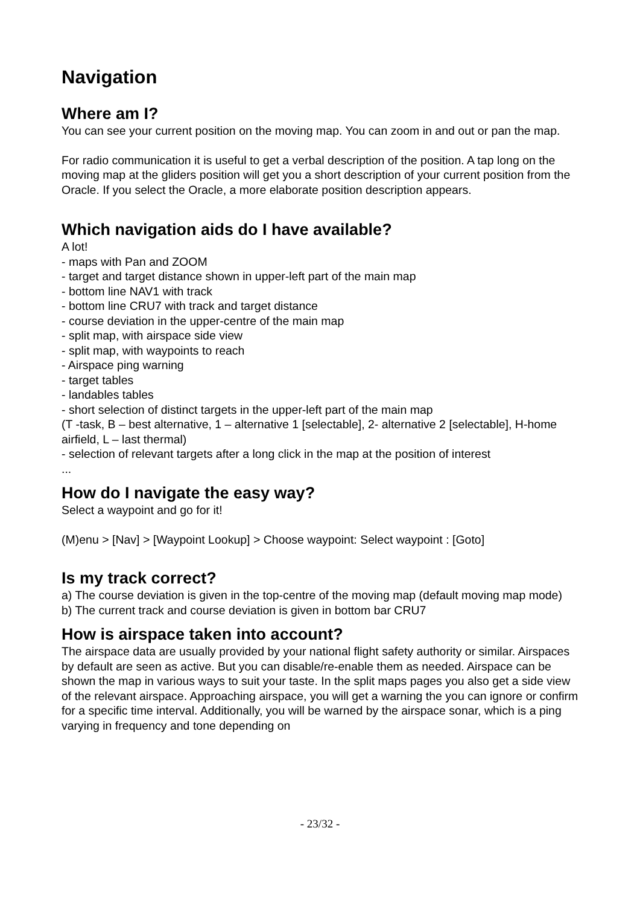Navigation
Where am I?
You can see your current position on the moving map. You can zoom in and out or pan the map.
For radio communication it is useful to get a verbal description of the position. A tap long on the moving map at the gliders position will get you a short description of your current position from the Oracle. If you select the Oracle, a more elaborate position description appears.
Which navigation aids do I have available?
A lot!
- maps with Pan and ZOOM
- target and target distance shown in upper-left part of the main map
- bottom line NAV1 with track
- bottom line CRU7 with track and target distance
- course deviation in the upper-centre of the main map
- split map, with airspace side view
- split map, with waypoints to reach
- Airspace ping warning
- target tables
- landables tables
- short selection of distinct targets in the upper-left part of the main map
(T -task, B – best alternative, 1 – alternative 1 [selectable], 2- alternative 2 [selectable], H-home airfield, L – last thermal)
- selection of relevant targets after a long click in the map at the position of interest
...
How do I navigate the easy way?
Select a waypoint and go for it!
(M)enu > [Nav] > [Waypoint Lookup] > Choose waypoint: Select waypoint : [Goto]
Is my track correct?
a) The course deviation is given in the top-centre of the moving map (default moving map mode)
b) The current track and course deviation is given in bottom bar CRU7
How is airspace taken into account?
The airspace data are usually provided by your national flight safety authority or similar. Airspaces by default are seen as active. But you can disable/re-enable them as needed. Airspace can be shown the map in various ways to suit your taste. In the split maps pages you also get a side view of the relevant airspace. Approaching airspace, you will get a warning the you can ignore or confirm for a specific time interval. Additionally, you will be warned by the airspace sonar, which is a ping varying in frequency and tone depending on
- 23/32 -